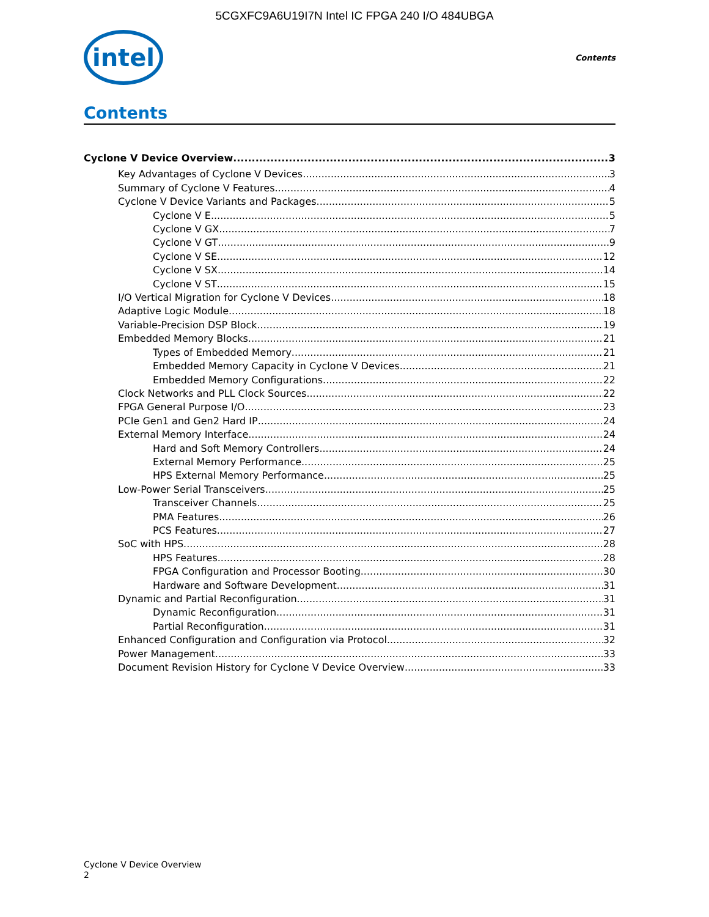5CGXFC9A6U19I7N Intel IC FPGA 240 I/O 484UBGA
intel
Contents
Contents
Cyclone V Device Overview 3
Key Advantages of Cyclone V Devices 3
Summary of Cyclone V Features 4
Cyclone V Device Variants and Packages 5
Cyclone V E 5
Cyclone V GX 7
Cyclone V GT 9
Cyclone V SE 12
Cyclone V SX 14
Cyclone V ST 15
I/O Vertical Migration for Cyclone V Devices 18
Adaptive Logic Module 18
Variable-Precision DSP Block 19
Embedded Memory Blocks 21
Types of Embedded Memory 21
Embedded Memory Capacity in Cyclone V Devices 21
Embedded Memory Configurations 22
Clock Networks and PLL Clock Sources 22
FPGA General Purpose I/O 23
PCIe Gen1 and Gen2 Hard IP 24
External Memory Interface 24
Hard and Soft Memory Controllers 24
External Memory Performance 25
HPS External Memory Performance 25
Low-Power Serial Transceivers 25
Transceiver Channels 25
PMA Features 26
PCS Features 27
SoC with HPS 28
HPS Features 28
FPGA Configuration and Processor Booting 30
Hardware and Software Development 31
Dynamic and Partial Reconfiguration 31
Dynamic Reconfiguration 31
Partial Reconfiguration 31
Enhanced Configuration and Configuration via Protocol 32
Power Management 33
Document Revision History for Cyclone V Device Overview 33
Cyclone V Device Overview
2